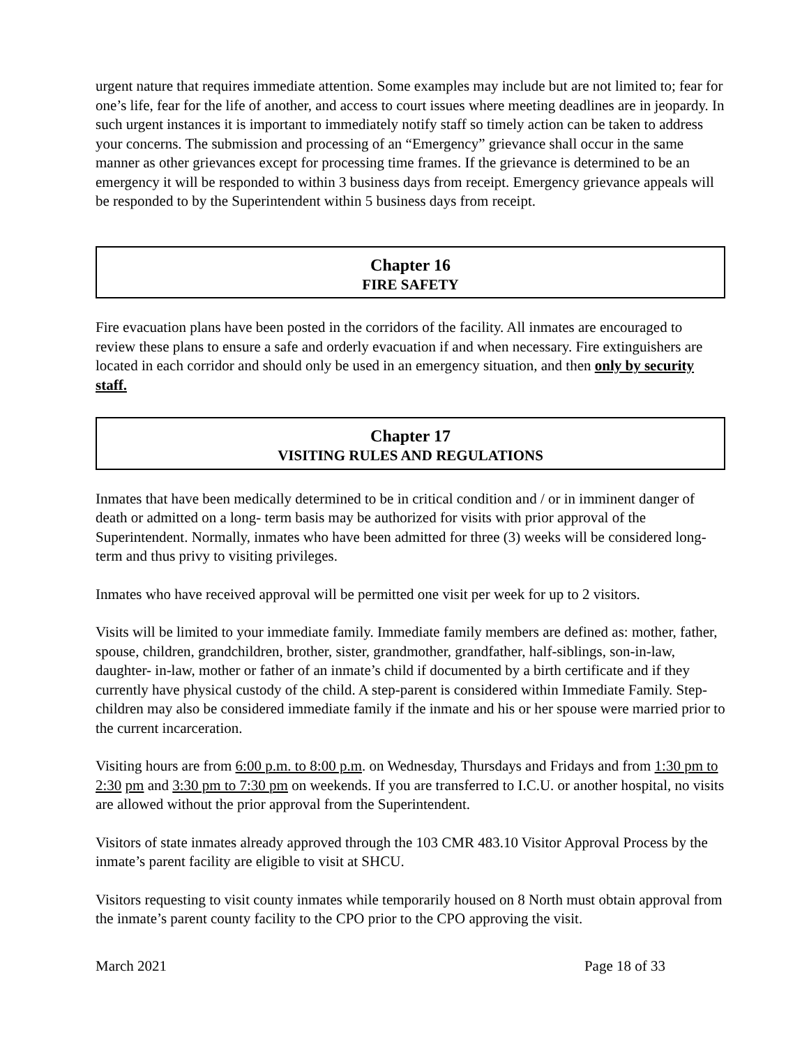urgent nature that requires immediate attention. Some examples may include but are not limited to; fear for one’s life, fear for the life of another, and access to court issues where meeting deadlines are in jeopardy. In such urgent instances it is important to immediately notify staff so timely action can be taken to address your concerns. The submission and processing of an “Emergency” grievance shall occur in the same manner as other grievances except for processing time frames. If the grievance is determined to be an emergency it will be responded to within 3 business days from receipt. Emergency grievance appeals will be responded to by the Superintendent within 5 business days from receipt.
Chapter 16
FIRE SAFETY
Fire evacuation plans have been posted in the corridors of the facility. All inmates are encouraged to review these plans to ensure a safe and orderly evacuation if and when necessary. Fire extinguishers are located in each corridor and should only be used in an emergency situation, and then only by security staff.
Chapter 17
VISITING RULES AND REGULATIONS
Inmates that have been medically determined to be in critical condition and / or in imminent danger of death or admitted on a long- term basis may be authorized for visits with prior approval of the Superintendent. Normally, inmates who have been admitted for three (3) weeks will be considered long-term and thus privy to visiting privileges.
Inmates who have received approval will be permitted one visit per week for up to 2 visitors.
Visits will be limited to your immediate family. Immediate family members are defined as: mother, father, spouse, children, grandchildren, brother, sister, grandmother, grandfather, half-siblings, son-in-law, daughter- in-law, mother or father of an inmate’s child if documented by a birth certificate and if they currently have physical custody of the child. A step-parent is considered within Immediate Family. Step-children may also be considered immediate family if the inmate and his or her spouse were married prior to the current incarceration.
Visiting hours are from 6:00 p.m. to 8:00 p.m. on Wednesday, Thursdays and Fridays and from 1:30 pm to 2:30 pm and 3:30 pm to 7:30 pm on weekends. If you are transferred to I.C.U. or another hospital, no visits are allowed without the prior approval from the Superintendent.
Visitors of state inmates already approved through the 103 CMR 483.10 Visitor Approval Process by the inmate’s parent facility are eligible to visit at SHCU.
Visitors requesting to visit county inmates while temporarily housed on 8 North must obtain approval from the inmate’s parent county facility to the CPO prior to the CPO approving the visit.
March 2021 Page 18 of 33